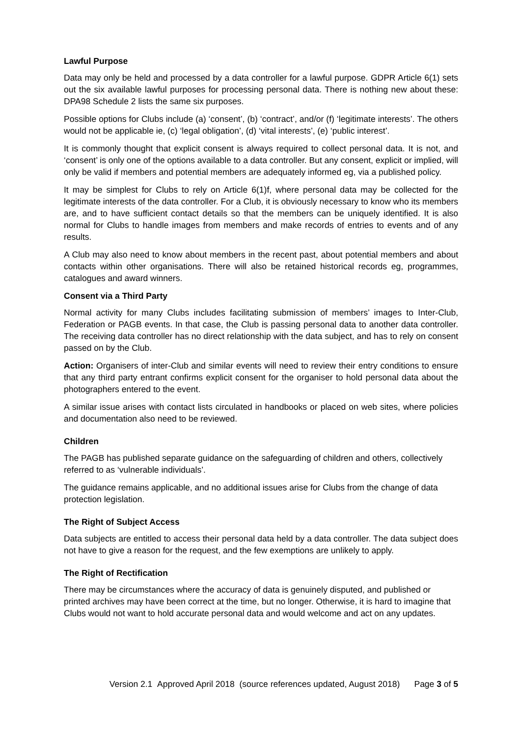Lawful Purpose
Data may only be held and processed by a data controller for a lawful purpose. GDPR Article 6(1) sets out the six available lawful purposes for processing personal data. There is nothing new about these: DPA98 Schedule 2 lists the same six purposes.
Possible options for Clubs include (a) ‘consent’, (b) ‘contract’, and/or (f) ‘legitimate interests’. The others would not be applicable ie, (c) ‘legal obligation’, (d) ‘vital interests’, (e) ‘public interest’.
It is commonly thought that explicit consent is always required to collect personal data. It is not, and ‘consent’ is only one of the options available to a data controller. But any consent, explicit or implied, will only be valid if members and potential members are adequately informed eg, via a published policy.
It may be simplest for Clubs to rely on Article 6(1)f, where personal data may be collected for the legitimate interests of the data controller. For a Club, it is obviously necessary to know who its members are, and to have sufficient contact details so that the members can be uniquely identified. It is also normal for Clubs to handle images from members and make records of entries to events and of any results.
A Club may also need to know about members in the recent past, about potential members and about contacts within other organisations. There will also be retained historical records eg, programmes, catalogues and award winners.
Consent via a Third Party
Normal activity for many Clubs includes facilitating submission of members’ images to Inter-Club, Federation or PAGB events. In that case, the Club is passing personal data to another data controller. The receiving data controller has no direct relationship with the data subject, and has to rely on consent passed on by the Club.
Action: Organisers of inter-Club and similar events will need to review their entry conditions to ensure that any third party entrant confirms explicit consent for the organiser to hold personal data about the photographers entered to the event.
A similar issue arises with contact lists circulated in handbooks or placed on web sites, where policies and documentation also need to be reviewed.
Children
The PAGB has published separate guidance on the safeguarding of children and others, collectively referred to as ‘vulnerable individuals’.
The guidance remains applicable, and no additional issues arise for Clubs from the change of data protection legislation.
The Right of Subject Access
Data subjects are entitled to access their personal data held by a data controller. The data subject does not have to give a reason for the request, and the few exemptions are unlikely to apply.
The Right of Rectification
There may be circumstances where the accuracy of data is genuinely disputed, and published or printed archives may have been correct at the time, but no longer. Otherwise, it is hard to imagine that Clubs would not want to hold accurate personal data and would welcome and act on any updates.
Version 2.1 Approved April 2018 (source references updated, August 2018) Page 3 of 5